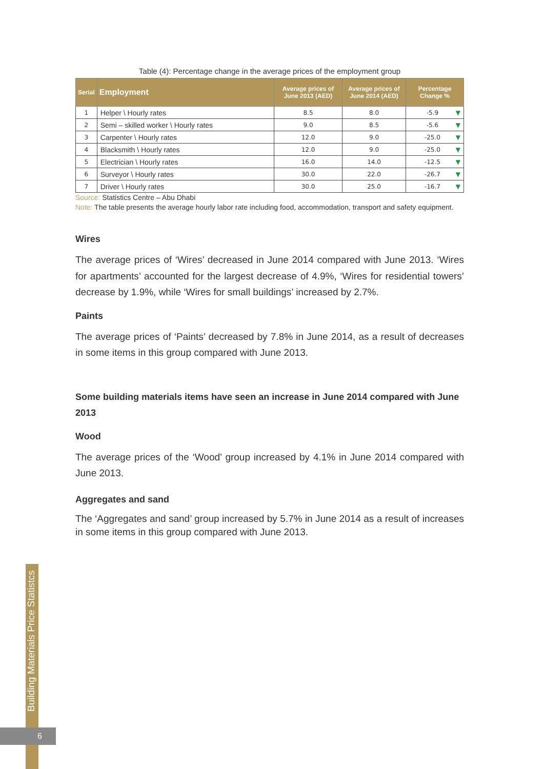Table (4): Percentage change in the average prices of the employment group
| Serial | Employment | Average prices of June 2013 (AED) | Average prices of June 2014 (AED) | Percentage Change % |
| --- | --- | --- | --- | --- |
| 1 | Helper \ Hourly rates | 8.5 | 8.0 | -5.9 ▼ |
| 2 | Semi – skilled worker \ Hourly rates | 9.0 | 8.5 | -5.6 ▼ |
| 3 | Carpenter \ Hourly rates | 12.0 | 9.0 | -25.0 ▼ |
| 4 | Blacksmith \ Hourly rates | 12.0 | 9.0 | -25.0 ▼ |
| 5 | Electrician \ Hourly rates | 16.0 | 14.0 | -12.5 ▼ |
| 6 | Surveyor \ Hourly rates | 30.0 | 22.0 | -26.7 ▼ |
| 7 | Driver \ Hourly rates | 30.0 | 25.0 | -16.7 ▼ |
Source: Statistics Centre – Abu Dhabi
Note: The table presents the average hourly labor rate including food, accommodation, transport and safety equipment.
Wires
The average prices of ‘Wires’ decreased in June 2014 compared with June 2013. ‘Wires for apartments’ accounted for the largest decrease of 4.9%, ‘Wires for residential towers’ decrease by 1.9%, while ‘Wires for small buildings’ increased by 2.7%.
Paints
The average prices of ‘Paints’ decreased by 7.8% in June 2014, as a result of decreases in some items in this group compared with June 2013.
Some building materials items have seen an increase in June 2014 compared with June 2013
Wood
The average prices of the ‘Wood’ group increased by 4.1% in June 2014 compared with June 2013.
Aggregates and sand
The ‘Aggregates and sand’ group increased by 5.7% in June 2014 as a result of increases in some items in this group compared with June 2013.
Building Materials Price Statistcs
6